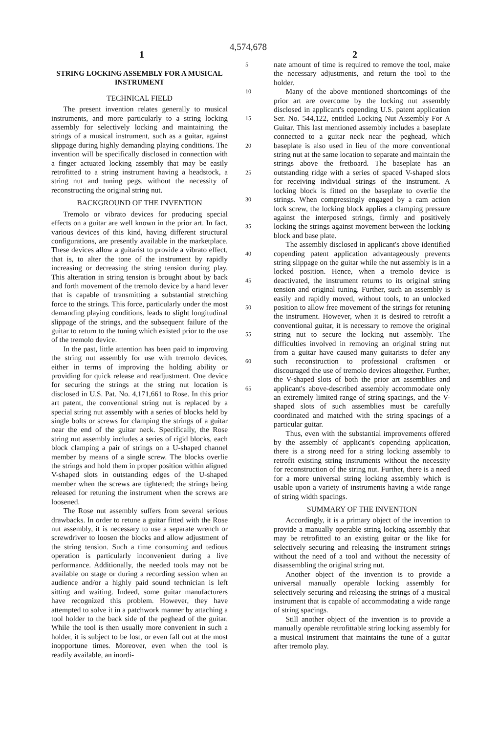1 4,574,678 2
STRING LOCKING ASSEMBLY FOR A MUSICAL INSTRUMENT
TECHNICAL FIELD
The present invention relates generally to musical instruments, and more particularly to a string locking assembly for selectively locking and maintaining the strings of a musical instrument, such as a guitar, against slippage during highly demanding playing conditions. The invention will be specifically disclosed in connection with a finger actuated locking assembly that may be easily retrofitted to a string instrument having a headstock, a string nut and tuning pegs, without the necessity of reconstructing the original string nut.
BACKGROUND OF THE INVENTION
Tremolo or vibrato devices for producing special effects on a guitar are well known in the prior art. In fact, various devices of this kind, having different structural configurations, are presently available in the marketplace. These devices allow a guitarist to provide a vibrato effect, that is, to alter the tone of the instrument by rapidly increasing or decreasing the string tension during play. This alteration in string tension is brought about by back and forth movement of the tremolo device by a hand lever that is capable of transmitting a substantial stretching force to the strings. This force, particularly under the most demanding playing conditions, leads to slight longitudinal slippage of the strings, and the subsequent failure of the guitar to return to the tuning which existed prior to the use of the tremolo device.
In the past, little attention has been paid to improving the string nut assembly for use with tremolo devices, either in terms of improving the holding ability or providing for quick release and readjustment. One device for securing the strings at the string nut location is disclosed in U.S. Pat. No. 4,171,661 to Rose. In this prior art patent, the conventional string nut is replaced by a special string nut assembly with a series of blocks held by single bolts or screws for clamping the strings of a guitar near the end of the guitar neck. Specifically, the Rose string nut assembly includes a series of rigid blocks, each block clamping a pair of strings on a U-shaped channel member by means of a single screw. The blocks overlie the strings and hold them in proper position within aligned V-shaped slots in outstanding edges of the U-shaped member when the screws are tightened; the strings being released for retuning the instrument when the screws are loosened.
The Rose nut assembly suffers from several serious drawbacks. In order to retune a guitar fitted with the Rose nut assembly, it is necessary to use a separate wrench or screwdriver to loosen the blocks and allow adjustment of the string tension. Such a time consuming and tedious operation is particularly inconvenient during a live performance. Additionally, the needed tools may not be available on stage or during a recording session when an audience and/or a highly paid sound technician is left sitting and waiting. Indeed, some guitar manufacturers have recognized this problem. However, they have attempted to solve it in a patchwork manner by attaching a tool holder to the back side of the peghead of the guitar. While the tool is then usually more convenient in such a holder, it is subject to be lost, or even fall out at the most inopportune times. Moreover, even when the tool is readily available, an inordi-
5
10
15
20
25
30
35
40
45
50
55
60
65
nate amount of time is required to remove the tool, make the necessary adjustments, and return the tool to the holder.
Many of the above mentioned shortcomings of the prior art are overcome by the locking nut assembly disclosed in applicant's copending U.S. patent application Ser. No. 544,122, entitled Locking Nut Assembly For A Guitar. This last mentioned assembly includes a baseplate connected to a guitar neck near the peghead, which baseplate is also used in lieu of the more conventional string nut at the same location to separate and maintain the strings above the fretboard. The baseplate has an outstanding ridge with a series of spaced V-shaped slots for receiving individual strings of the instrument. A locking block is fitted on the baseplate to overlie the strings. When compressingly engaged by a cam action lock screw, the locking block applies a clamping pressure against the interposed strings, firmly and positively locking the strings against movement between the locking block and base plate.
The assembly disclosed in applicant's above identified copending patent application advantageously prevents string slippage on the guitar while the nut assembly is in a locked position. Hence, when a tremolo device is deactivated, the instrument returns to its original string tension and original tuning. Further, such an assembly is easily and rapidly moved, without tools, to an unlocked position to allow free movement of the strings for retuning the instrument. However, when it is desired to retrofit a conventional guitar, it is necessary to remove the original string nut to secure the locking nut assembly. The difficulties involved in removing an original string nut from a guitar have caused many guitarists to defer any such reconstruction to professional craftsmen or discouraged the use of tremolo devices altogether. Further, the V-shaped slots of both the prior art assemblies and applicant's above-described assembly accommodate only an extremely limited range of string spacings, and the V-shaped slots of such assemblies must be carefully coordinated and matched with the string spacings of a particular guitar.
Thus, even with the substantial improvements offered by the assembly of applicant's copending application, there is a strong need for a string locking assembly to retrofit existing string instruments without the necessity for reconstruction of the string nut. Further, there is a need for a more universal string locking assembly which is usable upon a variety of instruments having a wide range of string width spacings.
SUMMARY OF THE INVENTION
Accordingly, it is a primary object of the invention to provide a manually operable string locking assembly that may be retrofitted to an existing guitar or the like for selectively securing and releasing the instrument strings without the need of a tool and without the necessity of disassembling the original string nut.
Another object of the invention is to provide a universal manually operable locking assembly for selectively securing and releasing the strings of a musical instrument that is capable of accommodating a wide range of string spacings.
Still another object of the invention is to provide a manually operable retrofittable string locking assembly for a musical instrument that maintains the tune of a guitar after tremolo play.